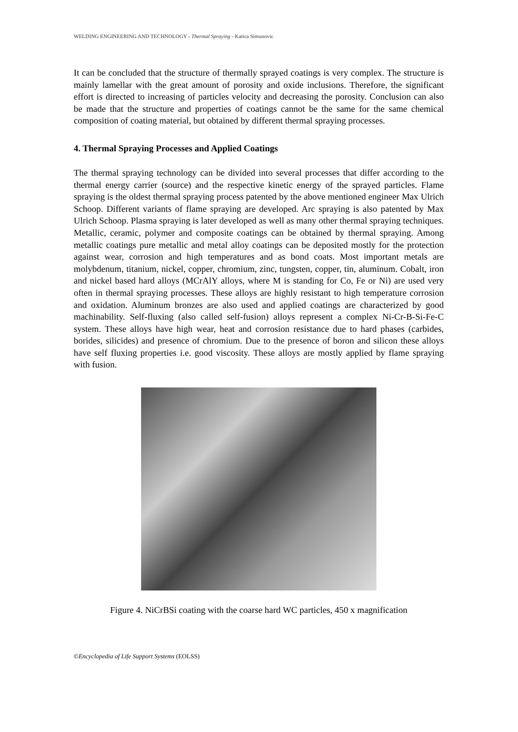WELDING ENGINEERING AND TECHNOLOGY - Thermal Spraying - Katica Simunovic
It can be concluded that the structure of thermally sprayed coatings is very complex. The structure is mainly lamellar with the great amount of porosity and oxide inclusions. Therefore, the significant effort is directed to increasing of particles velocity and decreasing the porosity. Conclusion can also be made that the structure and properties of coatings cannot be the same for the same chemical composition of coating material, but obtained by different thermal spraying processes.
4. Thermal Spraying Processes and Applied Coatings
The thermal spraying technology can be divided into several processes that differ according to the thermal energy carrier (source) and the respective kinetic energy of the sprayed particles. Flame spraying is the oldest thermal spraying process patented by the above mentioned engineer Max Ulrich Schoop. Different variants of flame spraying are developed. Arc spraying is also patented by Max Ulrich Schoop. Plasma spraying is later developed as well as many other thermal spraying techniques. Metallic, ceramic, polymer and composite coatings can be obtained by thermal spraying. Among metallic coatings pure metallic and metal alloy coatings can be deposited mostly for the protection against wear, corrosion and high temperatures and as bond coats. Most important metals are molybdenum, titanium, nickel, copper, chromium, zinc, tungsten, copper, tin, aluminum. Cobalt, iron and nickel based hard alloys (MCrAlY alloys, where M is standing for Co, Fe or Ni) are used very often in thermal spraying processes. These alloys are highly resistant to high temperature corrosion and oxidation. Aluminum bronzes are also used and applied coatings are characterized by good machinability. Self-fluxing (also called self-fusion) alloys represent a complex Ni-Cr-B-Si-Fe-C system. These alloys have high wear, heat and corrosion resistance due to hard phases (carbides, borides, silicides) and presence of chromium. Due to the presence of boron and silicon these alloys have self fluxing properties i.e. good viscosity. These alloys are mostly applied by flame spraying with fusion.
Figure 4. NiCrBSi coating with the coarse hard WC particles, 450 x magnification
©Encyclopedia of Life Support Systems (EOLSS)